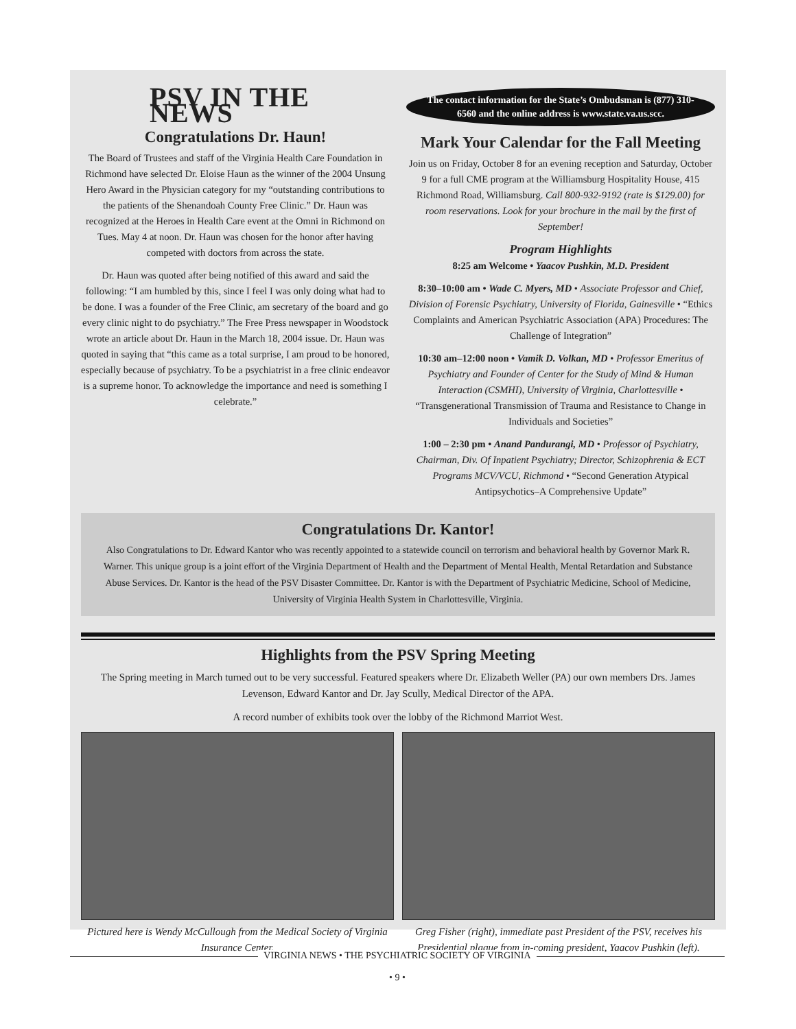PSV IN THE NEWS
Congratulations Dr. Haun!
The Board of Trustees and staff of the Virginia Health Care Foundation in Richmond have selected Dr. Eloise Haun as the winner of the 2004 Unsung Hero Award in the Physician category for my “outstanding contributions to the patients of the Shenandoah County Free Clinic.” Dr. Haun was recognized at the Heroes in Health Care event at the Omni in Richmond on Tues. May 4 at noon. Dr. Haun was chosen for the honor after having competed with doctors from across the state.
Dr. Haun was quoted after being notified of this award and said the following: “I am humbled by this, since I feel I was only doing what had to be done. I was a founder of the Free Clinic, am secretary of the board and go every clinic night to do psychiatry.” The Free Press newspaper in Woodstock wrote an article about Dr. Haun in the March 18, 2004 issue. Dr. Haun was quoted in saying that “this came as a total surprise, I am proud to be honored, especially because of psychiatry. To be a psychiatrist in a free clinic endeavor is a supreme honor. To acknowledge the importance and need is something I celebrate.”
The contact information for the State’s Ombudsman is (877) 310-6560 and the online address is www.state.va.us.scc.
Mark Your Calendar for the Fall Meeting
Join us on Friday, October 8 for an evening reception and Saturday, October 9 for a full CME program at the Williamsburg Hospitality House, 415 Richmond Road, Williamsburg. Call 800-932-9192 (rate is $129.00) for room reservations. Look for your brochure in the mail by the first of September!
Program Highlights
8:25 am Welcome • Yaacov Pushkin, M.D. President
8:30–10:00 am • Wade C. Myers, MD • Associate Professor and Chief, Division of Forensic Psychiatry, University of Florida, Gainesville • “Ethics Complaints and American Psychiatric Association (APA) Procedures: The Challenge of Integration”
10:30 am–12:00 noon • Vamik D. Volkan, MD • Professor Emeritus of Psychiatry and Founder of Center for the Study of Mind & Human Interaction (CSMHI), University of Virginia, Charlottesville • “Transgenerational Transmission of Trauma and Resistance to Change in Individuals and Societies”
1:00 – 2:30 pm • Anand Pandurangi, MD • Professor of Psychiatry, Chairman, Div. Of Inpatient Psychiatry; Director, Schizophrenia & ECT Programs MCV/VCU, Richmond • “Second Generation Atypical Antipsychotics–A Comprehensive Update”
Congratulations Dr. Kantor!
Also Congratulations to Dr. Edward Kantor who was recently appointed to a statewide council on terrorism and behavioral health by Governor Mark R. Warner. This unique group is a joint effort of the Virginia Department of Health and the Department of Mental Health, Mental Retardation and Substance Abuse Services. Dr. Kantor is the head of the PSV Disaster Committee. Dr. Kantor is with the Department of Psychiatric Medicine, School of Medicine, University of Virginia Health System in Charlottesville, Virginia.
Highlights from the PSV Spring Meeting
The Spring meeting in March turned out to be very successful. Featured speakers where Dr. Elizabeth Weller (PA) our own members Drs. James Levenson, Edward Kantor and Dr. Jay Scully, Medical Director of the APA.
A record number of exhibits took over the lobby of the Richmond Marriot West.
Pictured here is Wendy McCullough from the Medical Society of Virginia Insurance Center.
Greg Fisher (right), immediate past President of the PSV, receives his Presidential plaque from in-coming president, Yaacov Pushkin (left).
VIRGINIA NEWS • THE PSYCHIATRIC SOCIETY OF VIRGINIA
• 9 •